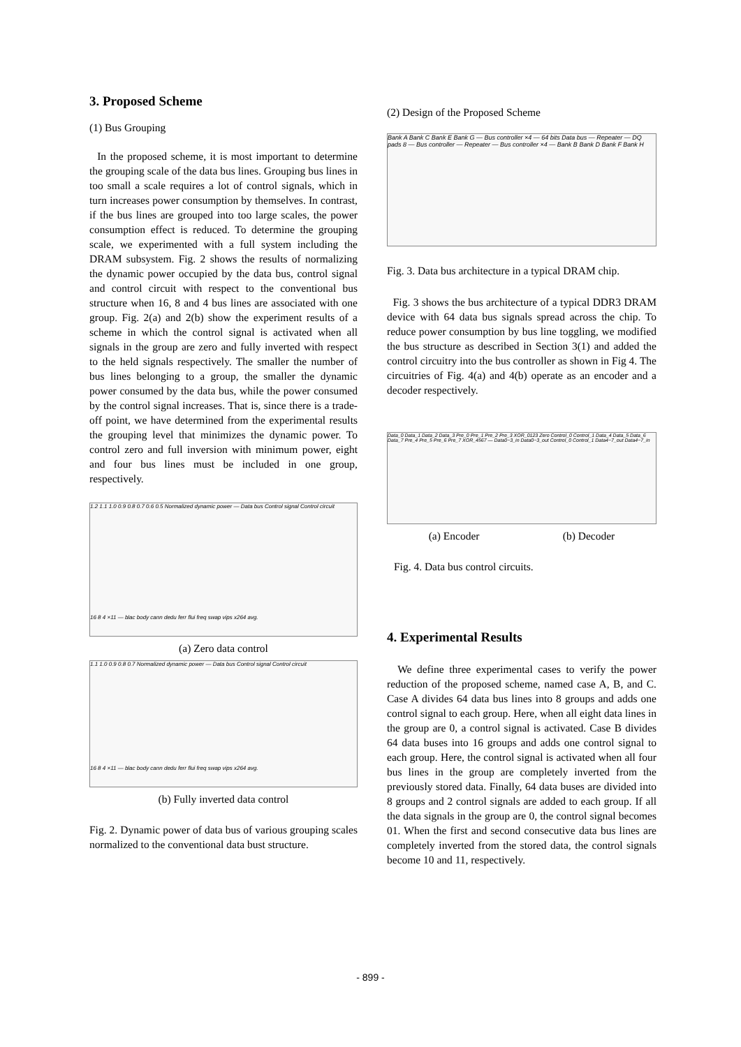3. Proposed Scheme
(1) Bus Grouping
In the proposed scheme, it is most important to determine the grouping scale of the data bus lines. Grouping bus lines in too small a scale requires a lot of control signals, which in turn increases power consumption by themselves. In contrast, if the bus lines are grouped into too large scales, the power consumption effect is reduced. To determine the grouping scale, we experimented with a full system including the DRAM subsystem. Fig. 2 shows the results of normalizing the dynamic power occupied by the data bus, control signal and control circuit with respect to the conventional bus structure when 16, 8 and 4 bus lines are associated with one group. Fig. 2(a) and 2(b) show the experiment results of a scheme in which the control signal is activated when all signals in the group are zero and fully inverted with respect to the held signals respectively. The smaller the number of bus lines belonging to a group, the smaller the dynamic power consumed by the data bus, while the power consumed by the control signal increases. That is, since there is a trade-off point, we have determined from the experimental results the grouping level that minimizes the dynamic power. To control zero and full inversion with minimum power, eight and four bus lines must be included in one group, respectively.
1.2 1.1 1.0 0.9 0.8 0.7 0.6 0.5 Normalized dynamic power — Data bus Control signal Control circuit
16 8 4 ×11 — blac body cann dedu ferr flui freq swap vips x264 avg.
(a) Zero data control
1.1 1.0 0.9 0.8 0.7 Normalized dynamic power — Data bus Control signal Control circuit
16 8 4 ×11 — blac body cann dedu ferr flui freq swap vips x264 avg.
(b) Fully inverted data control
Fig. 2. Dynamic power of data bus of various grouping scales normalized to the conventional data bust structure.
(2) Design of the Proposed Scheme
Bank A Bank C Bank E Bank G — Bus controller ×4 — 64 bits Data bus — Repeater — DQ pads 8 — Bus controller — Repeater — Bus controller ×4 — Bank B Bank D Bank F Bank H
Fig. 3. Data bus architecture in a typical DRAM chip.
Fig. 3 shows the bus architecture of a typical DDR3 DRAM device with 64 data bus signals spread across the chip. To reduce power consumption by bus line toggling, we modified the bus structure as described in Section 3(1) and added the control circuitry into the bus controller as shown in Fig 4. The circuitries of Fig. 4(a) and 4(b) operate as an encoder and a decoder respectively.
Data_0 Data_1 Data_2 Data_3 Pre_0 Pre_1 Pre_2 Pre_3 XOR_0123 Zero Control_0 Control_1 Data_4 Data_5 Data_6 Data_7 Pre_4 Pre_5 Pre_6 Pre_7 XOR_4567 — Data0~3_in Data0~3_out Control_0 Control_1 Data4~7_out Data4~7_in
(a) Encoder (b) Decoder
Fig. 4. Data bus control circuits.
4. Experimental Results
We define three experimental cases to verify the power reduction of the proposed scheme, named case A, B, and C. Case A divides 64 data bus lines into 8 groups and adds one control signal to each group. Here, when all eight data lines in the group are 0, a control signal is activated. Case B divides 64 data buses into 16 groups and adds one control signal to each group. Here, the control signal is activated when all four bus lines in the group are completely inverted from the previously stored data. Finally, 64 data buses are divided into 8 groups and 2 control signals are added to each group. If all the data signals in the group are 0, the control signal becomes 01. When the first and second consecutive data bus lines are completely inverted from the stored data, the control signals become 10 and 11, respectively.
- 899 -